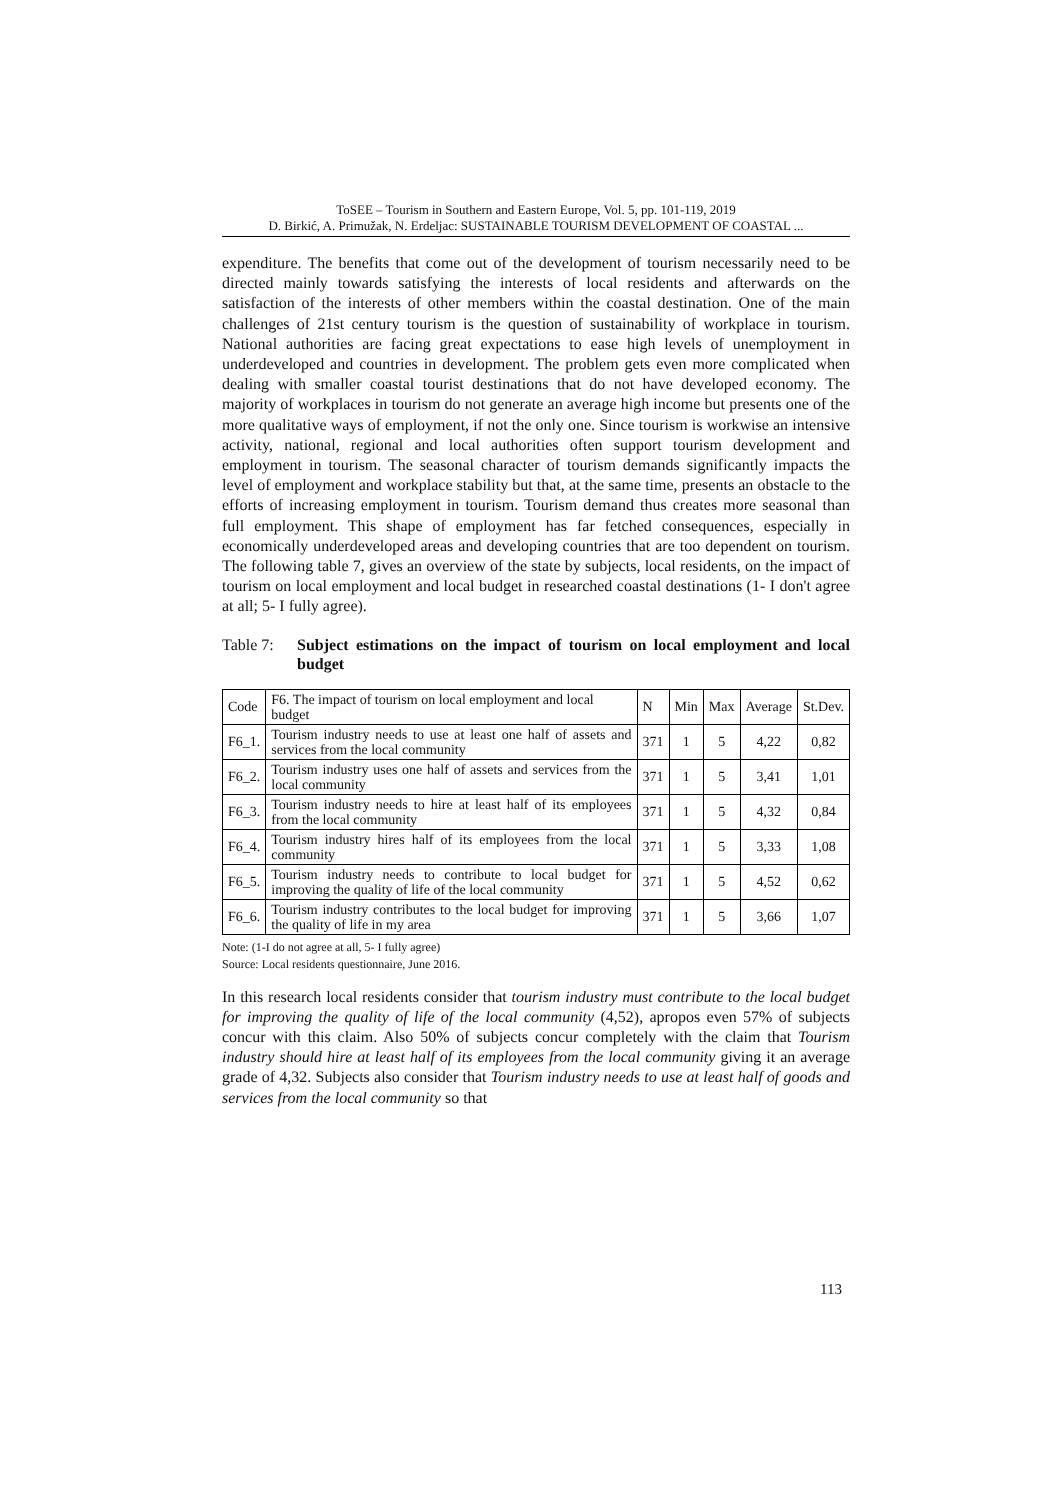ToSEE – Tourism in Southern and Eastern Europe, Vol. 5, pp. 101-119, 2019
D. Birkić, A. Primužak, N. Erdeljac: SUSTAINABLE TOURISM DEVELOPMENT OF COASTAL ...
expenditure. The benefits that come out of the development of tourism necessarily need to be directed mainly towards satisfying the interests of local residents and afterwards on the satisfaction of the interests of other members within the coastal destination. One of the main challenges of 21st century tourism is the question of sustainability of workplace in tourism. National authorities are facing great expectations to ease high levels of unemployment in underdeveloped and countries in development. The problem gets even more complicated when dealing with smaller coastal tourist destinations that do not have developed economy. The majority of workplaces in tourism do not generate an average high income but presents one of the more qualitative ways of employment, if not the only one. Since tourism is workwise an intensive activity, national, regional and local authorities often support tourism development and employment in tourism. The seasonal character of tourism demands significantly impacts the level of employment and workplace stability but that, at the same time, presents an obstacle to the efforts of increasing employment in tourism. Tourism demand thus creates more seasonal than full employment. This shape of employment has far fetched consequences, especially in economically underdeveloped areas and developing countries that are too dependent on tourism. The following table 7, gives an overview of the state by subjects, local residents, on the impact of tourism on local employment and local budget in researched coastal destinations (1- I don't agree at all; 5- I fully agree).
Table 7:
Subject estimations on the impact of tourism on local employment and local budget
| Code | F6. The impact of tourism on local employment and local budget | N | Min | Max | Average | St.Dev. |
| --- | --- | --- | --- | --- | --- | --- |
| F6_1. | Tourism industry needs to use at least one half of assets and services from the local community | 371 | 1 | 5 | 4,22 | 0,82 |
| F6_2. | Tourism industry uses one half of assets and services from the local community | 371 | 1 | 5 | 3,41 | 1,01 |
| F6_3. | Tourism industry needs to hire at least half of its employees from the local community | 371 | 1 | 5 | 4,32 | 0,84 |
| F6_4. | Tourism industry hires half of its employees from the local community | 371 | 1 | 5 | 3,33 | 1,08 |
| F6_5. | Tourism industry needs to contribute to local budget for improving the quality of life of the local community | 371 | 1 | 5 | 4,52 | 0,62 |
| F6_6. | Tourism industry contributes to the local budget for improving the quality of life in my area | 371 | 1 | 5 | 3,66 | 1,07 |
Note: (1-I do not agree at all, 5- I fully agree)
Source: Local residents questionnaire, June 2016.
In this research local residents consider that tourism industry must contribute to the local budget for improving the quality of life of the local community (4,52), apropos even 57% of subjects concur with this claim. Also 50% of subjects concur completely with the claim that Tourism industry should hire at least half of its employees from the local community giving it an average grade of 4,32. Subjects also consider that Tourism industry needs to use at least half of goods and services from the local community so that
113